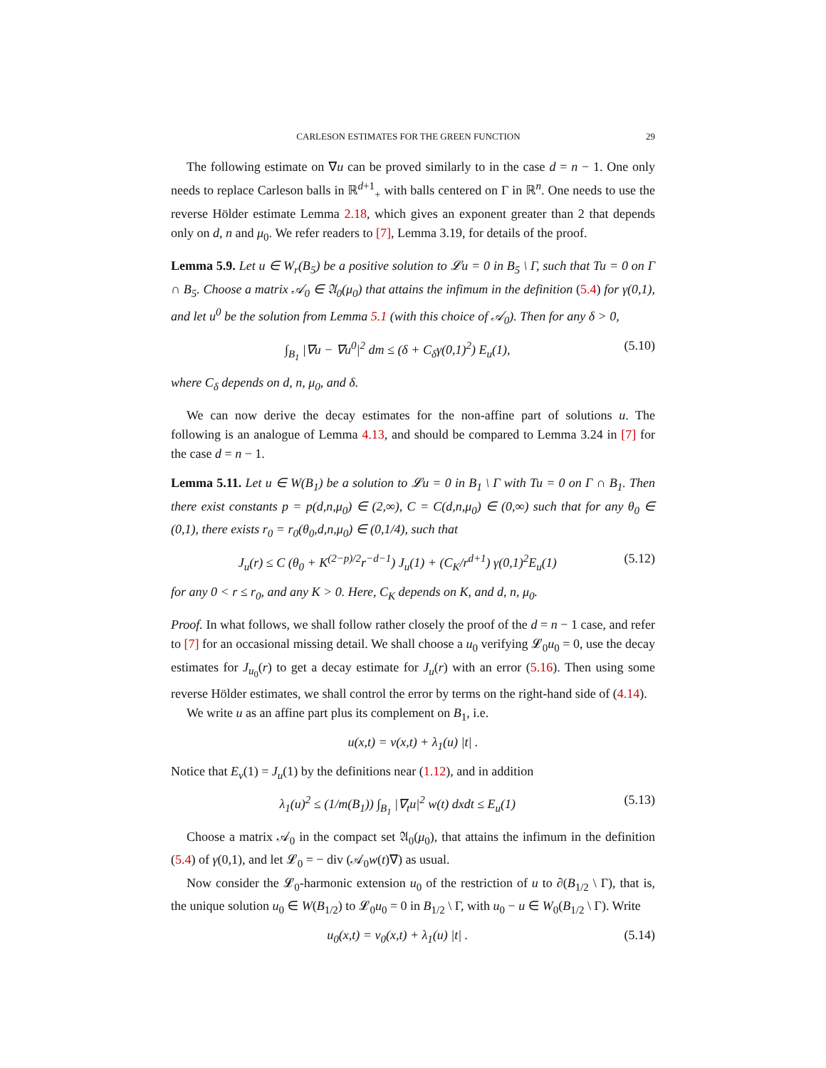CARLESON ESTIMATES FOR THE GREEN FUNCTION 29
The following estimate on ∇u can be proved similarly to in the case d = n − 1. One only needs to replace Carleson balls in ℝ<sup>d+1</sup><sub>+</sub> with balls centered on Γ in ℝ<sup>n</sup>. One needs to use the reverse Hölder estimate Lemma 2.18, which gives an exponent greater than 2 that depends only on d, n and μ<sub>0</sub>. We refer readers to [7], Lemma 3.19, for details of the proof.
Lemma 5.9. Let u ∈ W<sub>r</sub>(B<sub>5</sub>) be a positive solution to 𝓛u = 0 in B<sub>5</sub> \ Γ, such that Tu = 0 on Γ ∩ B<sub>5</sub>. Choose a matrix 𝒜<sub>0</sub> ∈ 𝔄<sub>0</sub>(μ<sub>0</sub>) that attains the infimum in the definition (5.4) for γ(0,1), and let u<sup>0</sup> be the solution from Lemma 5.1 (with this choice of 𝒜<sub>0</sub>). Then for any δ > 0,
∫<sub>B<sub>1</sub></sub> |∇u − ∇u<sup>0</sup>|<sup>2</sup> dm ≤ (δ + C<sub>δ</sub>γ(0,1)<sup>2</sup>) E<sub>u</sub>(1), (5.10)
where C<sub>δ</sub> depends on d, n, μ<sub>0</sub>, and δ.
We can now derive the decay estimates for the non-affine part of solutions u. The following is an analogue of Lemma 4.13, and should be compared to Lemma 3.24 in [7] for the case d = n − 1.
Lemma 5.11. Let u ∈ W(B<sub>1</sub>) be a solution to 𝓛u = 0 in B<sub>1</sub> \ Γ with Tu = 0 on Γ ∩ B<sub>1</sub>. Then there exist constants p = p(d,n,μ<sub>0</sub>) ∈ (2,∞), C = C(d,n,μ<sub>0</sub>) ∈ (0,∞) such that for any θ<sub>0</sub> ∈ (0,1), there exists r<sub>0</sub> = r<sub>0</sub>(θ<sub>0</sub>,d,n,μ<sub>0</sub>) ∈ (0,1/4), such that
J<sub>u</sub>(r) ≤ C (θ<sub>0</sub> + K<sup>(2−p)/2</sup>r<sup>−d−1</sup>) J<sub>u</sub>(1) + (C<sub>K</sub>/r<sup>d+1</sup>) γ(0,1)<sup>2</sup>E<sub>u</sub>(1) (5.12)
for any 0 < r ≤ r<sub>0</sub>, and any K > 0. Here, C<sub>K</sub> depends on K, and d, n, μ<sub>0</sub>.
Proof. In what follows, we shall follow rather closely the proof of the d = n − 1 case, and refer to [7] for an occasional missing detail. We shall choose a u<sub>0</sub> verifying 𝓛<sub>0</sub>u<sub>0</sub> = 0, use the decay estimates for J<sub>u<sub>0</sub></sub>(r) to get a decay estimate for J<sub>u</sub>(r) with an error (5.16). Then using some reverse Hölder estimates, we shall control the error by terms on the right-hand side of (4.14).
We write u as an affine part plus its complement on B<sub>1</sub>, i.e.
u(x,t) = v(x,t) + λ<sub>1</sub>(u) |t| .
Notice that E<sub>v</sub>(1) = J<sub>u</sub>(1) by the definitions near (1.12), and in addition
λ<sub>1</sub>(u)<sup>2</sup> ≤ (1/m(B<sub>1</sub>)) ∫<sub>B<sub>1</sub></sub> |∇<sub>t</sub>u|<sup>2</sup> w(t) dxdt ≤ E<sub>u</sub>(1) (5.13)
Choose a matrix 𝒜<sub>0</sub> in the compact set 𝔄<sub>0</sub>(μ<sub>0</sub>), that attains the infimum in the definition (5.4) of γ(0,1), and let 𝓛<sub>0</sub> = − div (𝒜<sub>0</sub>w(t)∇) as usual.
Now consider the 𝓛<sub>0</sub>-harmonic extension u<sub>0</sub> of the restriction of u to ∂(B<sub>1/2</sub> \ Γ), that is, the unique solution u<sub>0</sub> ∈ W(B<sub>1/2</sub>) to 𝓛<sub>0</sub>u<sub>0</sub> = 0 in B<sub>1/2</sub> \ Γ, with u<sub>0</sub> − u ∈ W<sub>0</sub>(B<sub>1/2</sub> \ Γ). Write
u<sub>0</sub>(x,t) = v<sub>0</sub>(x,t) + λ<sub>1</sub>(u) |t| . (5.14)